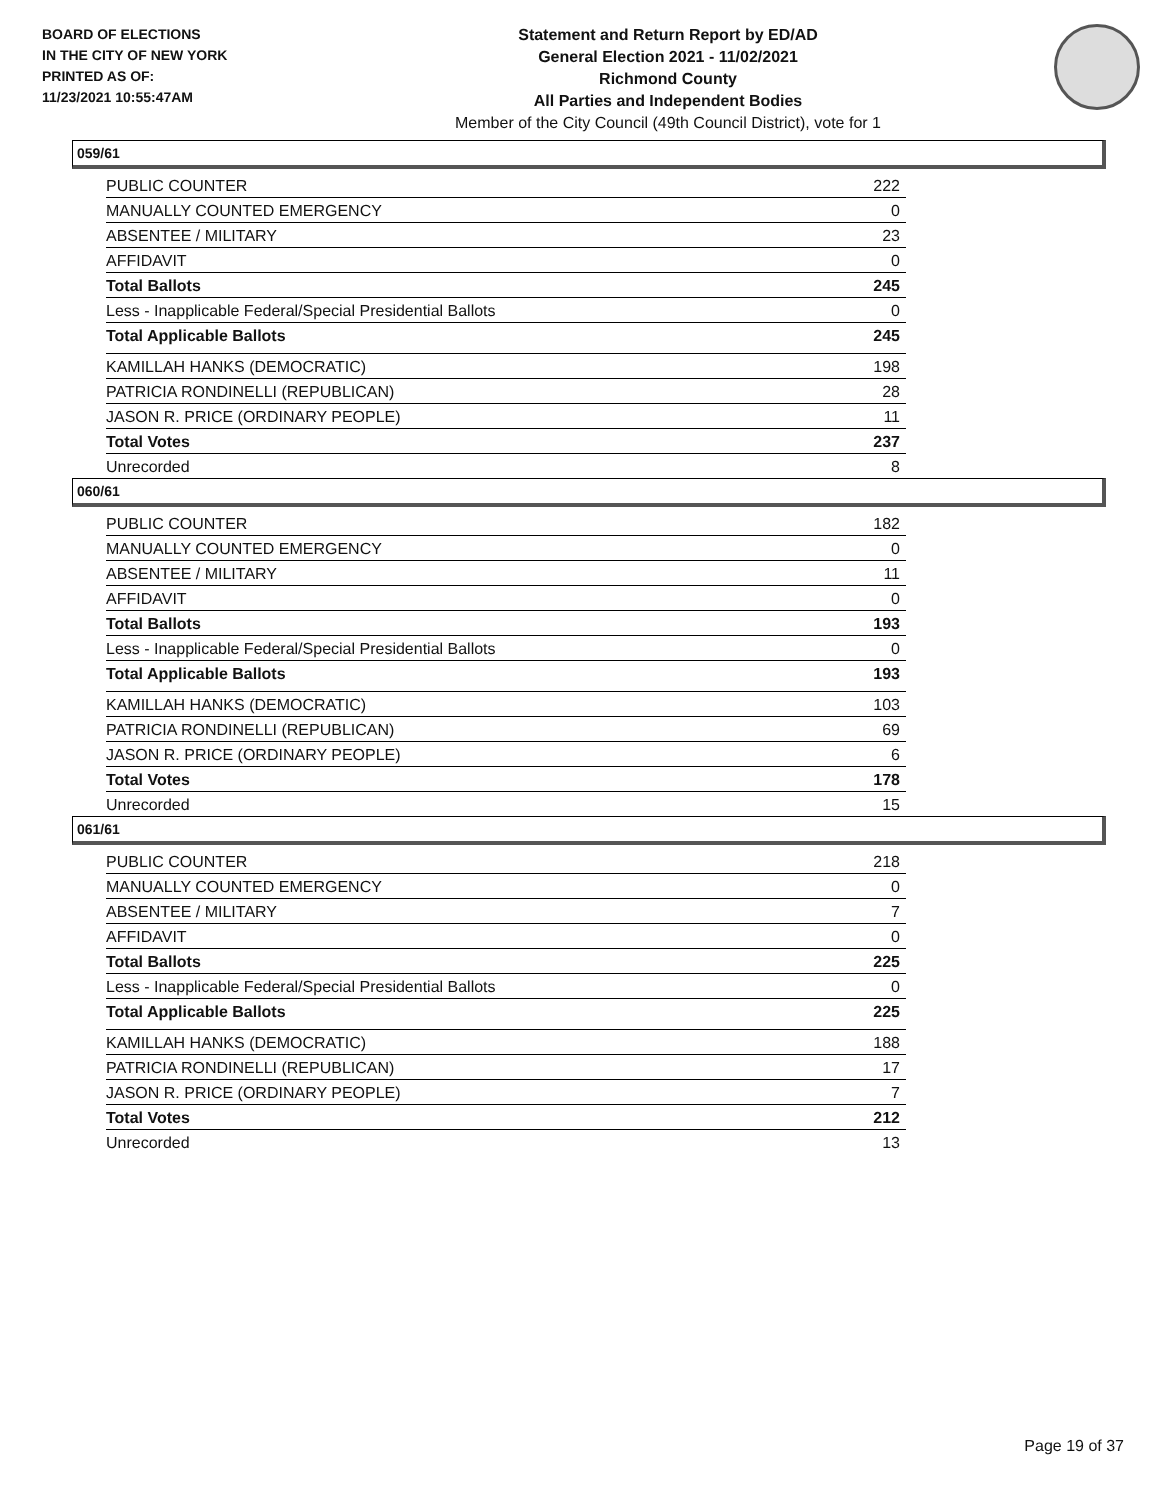BOARD OF ELECTIONS
IN THE CITY OF NEW YORK
PRINTED AS OF:
11/23/2021 10:55:47AM
Statement and Return Report by ED/AD
General Election 2021 - 11/02/2021
Richmond County
All Parties and Independent Bodies
Member of the City Council (49th Council District), vote for 1
059/61
| PUBLIC COUNTER | 222 |
| MANUALLY COUNTED EMERGENCY | 0 |
| ABSENTEE / MILITARY | 23 |
| AFFIDAVIT | 0 |
| Total Ballots | 245 |
| Less - Inapplicable Federal/Special Presidential Ballots | 0 |
| Total Applicable Ballots | 245 |
| KAMILLAH HANKS (DEMOCRATIC) | 198 |
| PATRICIA RONDINELLI (REPUBLICAN) | 28 |
| JASON R. PRICE (ORDINARY PEOPLE) | 11 |
| Total Votes | 237 |
| Unrecorded | 8 |
060/61
| PUBLIC COUNTER | 182 |
| MANUALLY COUNTED EMERGENCY | 0 |
| ABSENTEE / MILITARY | 11 |
| AFFIDAVIT | 0 |
| Total Ballots | 193 |
| Less - Inapplicable Federal/Special Presidential Ballots | 0 |
| Total Applicable Ballots | 193 |
| KAMILLAH HANKS (DEMOCRATIC) | 103 |
| PATRICIA RONDINELLI (REPUBLICAN) | 69 |
| JASON R. PRICE (ORDINARY PEOPLE) | 6 |
| Total Votes | 178 |
| Unrecorded | 15 |
061/61
| PUBLIC COUNTER | 218 |
| MANUALLY COUNTED EMERGENCY | 0 |
| ABSENTEE / MILITARY | 7 |
| AFFIDAVIT | 0 |
| Total Ballots | 225 |
| Less - Inapplicable Federal/Special Presidential Ballots | 0 |
| Total Applicable Ballots | 225 |
| KAMILLAH HANKS (DEMOCRATIC) | 188 |
| PATRICIA RONDINELLI (REPUBLICAN) | 17 |
| JASON R. PRICE (ORDINARY PEOPLE) | 7 |
| Total Votes | 212 |
| Unrecorded | 13 |
Page 19 of 37